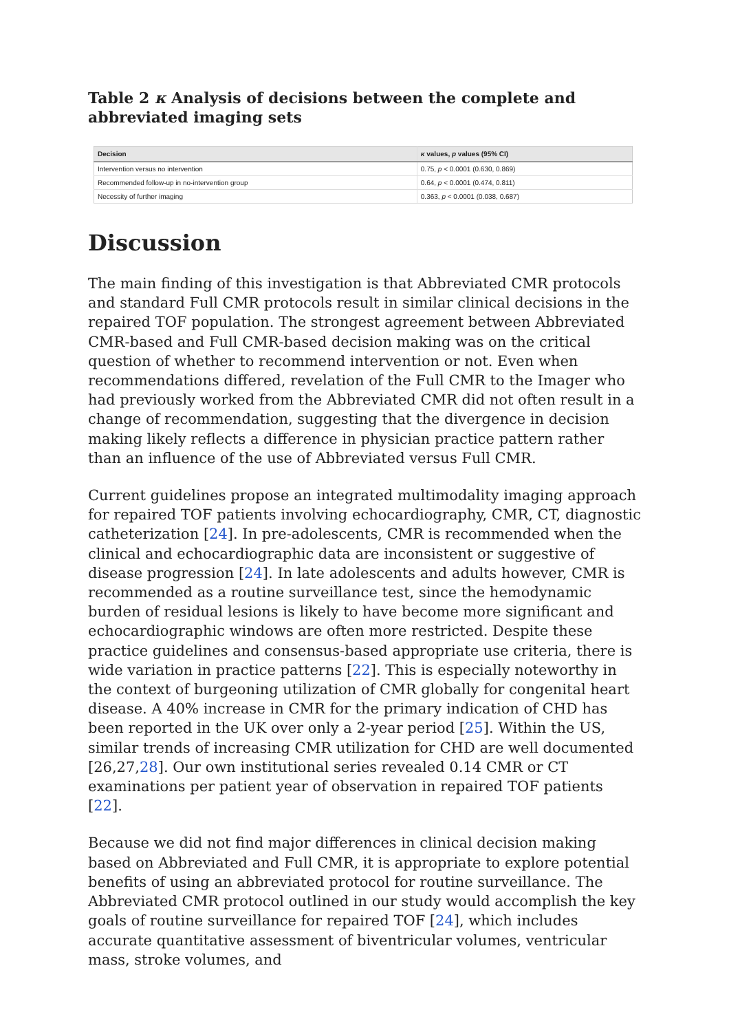Table 2 κ Analysis of decisions between the complete and abbreviated imaging sets
| Decision | κ values, p values (95% CI) |
| --- | --- |
| Intervention versus no intervention | 0.75, p < 0.0001 (0.630, 0.869) |
| Recommended follow-up in no-intervention group | 0.64, p < 0.0001 (0.474, 0.811) |
| Necessity of further imaging | 0.363, p < 0.0001 (0.038, 0.687) |
Discussion
The main finding of this investigation is that Abbreviated CMR protocols and standard Full CMR protocols result in similar clinical decisions in the repaired TOF population. The strongest agreement between Abbreviated CMR-based and Full CMR-based decision making was on the critical question of whether to recommend intervention or not. Even when recommendations differed, revelation of the Full CMR to the Imager who had previously worked from the Abbreviated CMR did not often result in a change of recommendation, suggesting that the divergence in decision making likely reflects a difference in physician practice pattern rather than an influence of the use of Abbreviated versus Full CMR.
Current guidelines propose an integrated multimodality imaging approach for repaired TOF patients involving echocardiography, CMR, CT, diagnostic catheterization [24]. In pre-adolescents, CMR is recommended when the clinical and echocardiographic data are inconsistent or suggestive of disease progression [24]. In late adolescents and adults however, CMR is recommended as a routine surveillance test, since the hemodynamic burden of residual lesions is likely to have become more significant and echocardiographic windows are often more restricted. Despite these practice guidelines and consensus-based appropriate use criteria, there is wide variation in practice patterns [22]. This is especially noteworthy in the context of burgeoning utilization of CMR globally for congenital heart disease. A 40% increase in CMR for the primary indication of CHD has been reported in the UK over only a 2-year period [25]. Within the US, similar trends of increasing CMR utilization for CHD are well documented [26,27,28]. Our own institutional series revealed 0.14 CMR or CT examinations per patient year of observation in repaired TOF patients [22].
Because we did not find major differences in clinical decision making based on Abbreviated and Full CMR, it is appropriate to explore potential benefits of using an abbreviated protocol for routine surveillance. The Abbreviated CMR protocol outlined in our study would accomplish the key goals of routine surveillance for repaired TOF [24], which includes accurate quantitative assessment of biventricular volumes, ventricular mass, stroke volumes, and